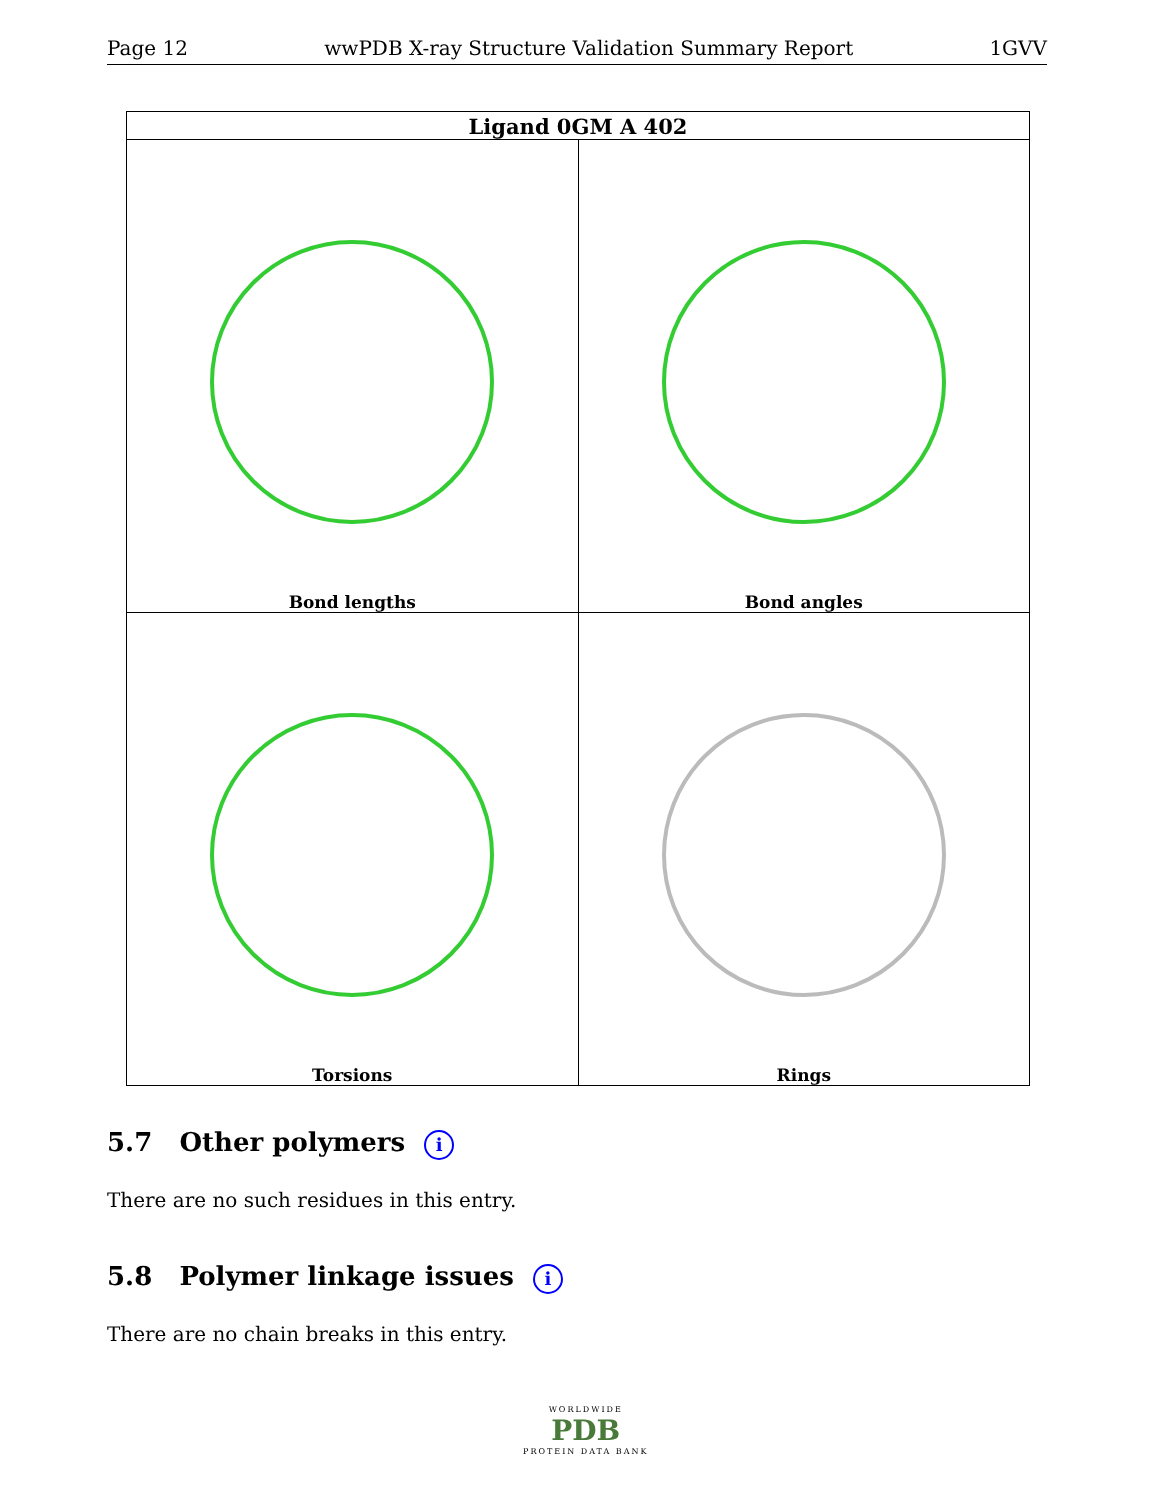Page 12 wwPDB X-ray Structure Validation Summary Report 1GVV
| Ligand 0GM A 402 | |
| --- | --- |
| Bond lengths | Bond angles |
| Torsions | Rings |
5.7 Other polymers i
There are no such residues in this entry.
5.8 Polymer linkage issues i
There are no chain breaks in this entry.
WORLDWIDE
PDB
PROTEIN DATA BANK